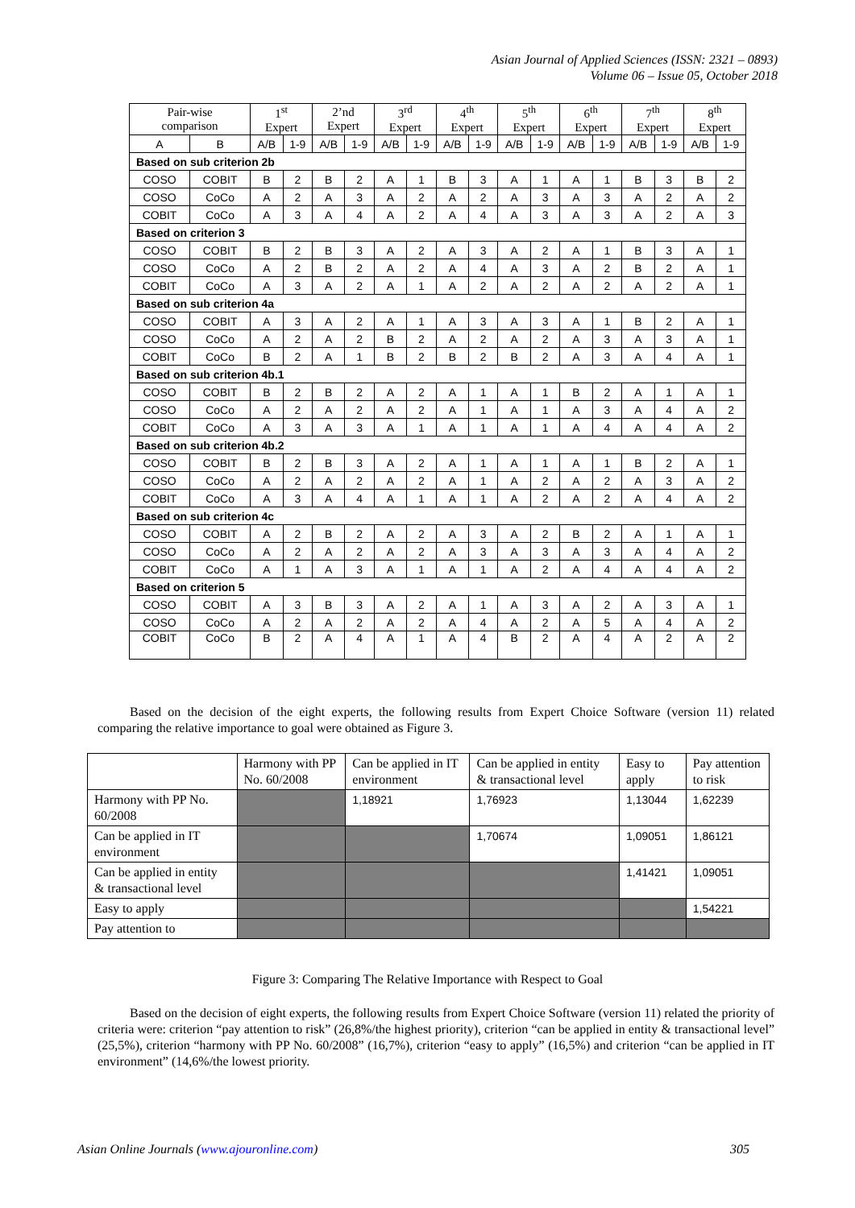Asian Journal of Applied Sciences (ISSN: 2321 – 0893)
Volume 06 – Issue 05, October 2018
| Pair-wise comparison | | 1<sup>st</sup> Expert | | 2’nd Expert | | 3<sup>rd</sup> Expert | | 4<sup>th</sup> Expert | | 5<sup>th</sup> Expert | | 6<sup>th</sup> Expert | | 7<sup>th</sup> Expert | | 8<sup>th</sup> Expert | |
| --- | --- | --- | --- | --- | --- | --- | --- | --- | --- | --- | --- | --- | --- | --- | --- | --- | --- |
| A | B | A/B | 1-9 | A/B | 1-9 | A/B | 1-9 | A/B | 1-9 | A/B | 1-9 | A/B | 1-9 | A/B | 1-9 | A/B | 1-9 |
| Based on sub criterion 2b | | | | | | | | | | | | | | | | | |
| COSO | COBIT | B | 2 | B | 2 | A | 1 | B | 3 | A | 1 | A | 1 | B | 3 | B | 2 |
| COSO | CoCo | A | 2 | A | 3 | A | 2 | A | 2 | A | 3 | A | 3 | A | 2 | A | 2 |
| COBIT | CoCo | A | 3 | A | 4 | A | 2 | A | 4 | A | 3 | A | 3 | A | 2 | A | 3 |
| Based on criterion 3 | | | | | | | | | | | | | | | | | |
| COSO | COBIT | B | 2 | B | 3 | A | 2 | A | 3 | A | 2 | A | 1 | B | 3 | A | 1 |
| COSO | CoCo | A | 2 | B | 2 | A | 2 | A | 4 | A | 3 | A | 2 | B | 2 | A | 1 |
| COBIT | CoCo | A | 3 | A | 2 | A | 1 | A | 2 | A | 2 | A | 2 | A | 2 | A | 1 |
| Based on sub criterion 4a | | | | | | | | | | | | | | | | | |
| COSO | COBIT | A | 3 | A | 2 | A | 1 | A | 3 | A | 3 | A | 1 | B | 2 | A | 1 |
| COSO | CoCo | A | 2 | A | 2 | B | 2 | A | 2 | A | 2 | A | 3 | A | 3 | A | 1 |
| COBIT | CoCo | B | 2 | A | 1 | B | 2 | B | 2 | B | 2 | A | 3 | A | 4 | A | 1 |
| Based on sub criterion 4b.1 | | | | | | | | | | | | | | | | | |
| COSO | COBIT | B | 2 | B | 2 | A | 2 | A | 1 | A | 1 | B | 2 | A | 1 | A | 1 |
| COSO | CoCo | A | 2 | A | 2 | A | 2 | A | 1 | A | 1 | A | 3 | A | 4 | A | 2 |
| COBIT | CoCo | A | 3 | A | 3 | A | 1 | A | 1 | A | 1 | A | 4 | A | 4 | A | 2 |
| Based on sub criterion 4b.2 | | | | | | | | | | | | | | | | | |
| COSO | COBIT | B | 2 | B | 3 | A | 2 | A | 1 | A | 1 | A | 1 | B | 2 | A | 1 |
| COSO | CoCo | A | 2 | A | 2 | A | 2 | A | 1 | A | 2 | A | 2 | A | 3 | A | 2 |
| COBIT | CoCo | A | 3 | A | 4 | A | 1 | A | 1 | A | 2 | A | 2 | A | 4 | A | 2 |
| Based on sub criterion 4c | | | | | | | | | | | | | | | | | |
| COSO | COBIT | A | 2 | B | 2 | A | 2 | A | 3 | A | 2 | B | 2 | A | 1 | A | 1 |
| COSO | CoCo | A | 2 | A | 2 | A | 2 | A | 3 | A | 3 | A | 3 | A | 4 | A | 2 |
| COBIT | CoCo | A | 1 | A | 3 | A | 1 | A | 1 | A | 2 | A | 4 | A | 4 | A | 2 |
| Based on criterion 5 | | | | | | | | | | | | | | | | | |
| COSO | COBIT | A | 3 | B | 3 | A | 2 | A | 1 | A | 3 | A | 2 | A | 3 | A | 1 |
| COSO | CoCo | A | 2 | A | 2 | A | 2 | A | 4 | A | 2 | A | 5 | A | 4 | A | 2 |
| COBIT | CoCo | B | 2 | A | 4 | A | 1 | A | 4 | B | 2 | A | 4 | A | 2 | A | 2 |
Based on the decision of the eight experts, the following results from Expert Choice Software (version 11) related comparing the relative importance to goal were obtained as Figure 3.
| | Harmony with PP No. 60/2008 | Can be applied in IT environment | Can be applied in entity & transactional level | Easy to apply | Pay attention to risk |
| Harmony with PP No. 60/2008 | | 1,18921 | 1,76923 | 1,13044 | 1,62239 |
| Can be applied in IT environment | | | 1,70674 | 1,09051 | 1,86121 |
| Can be applied in entity & transactional level | | | | 1,41421 | 1,09051 |
| Easy to apply | | | | | 1,54221 |
| Pay attention to | | | | | |
Figure 3: Comparing The Relative Importance with Respect to Goal
Based on the decision of eight experts, the following results from Expert Choice Software (version 11) related the priority of criteria were: criterion “pay attention to risk” (26,8%/the highest priority), criterion “can be applied in entity & transactional level” (25,5%), criterion “harmony with PP No. 60/2008” (16,7%), criterion “easy to apply” (16,5%) and criterion “can be applied in IT environment” (14,6%/the lowest priority.
Asian Online Journals (www.ajouronline.com) 305